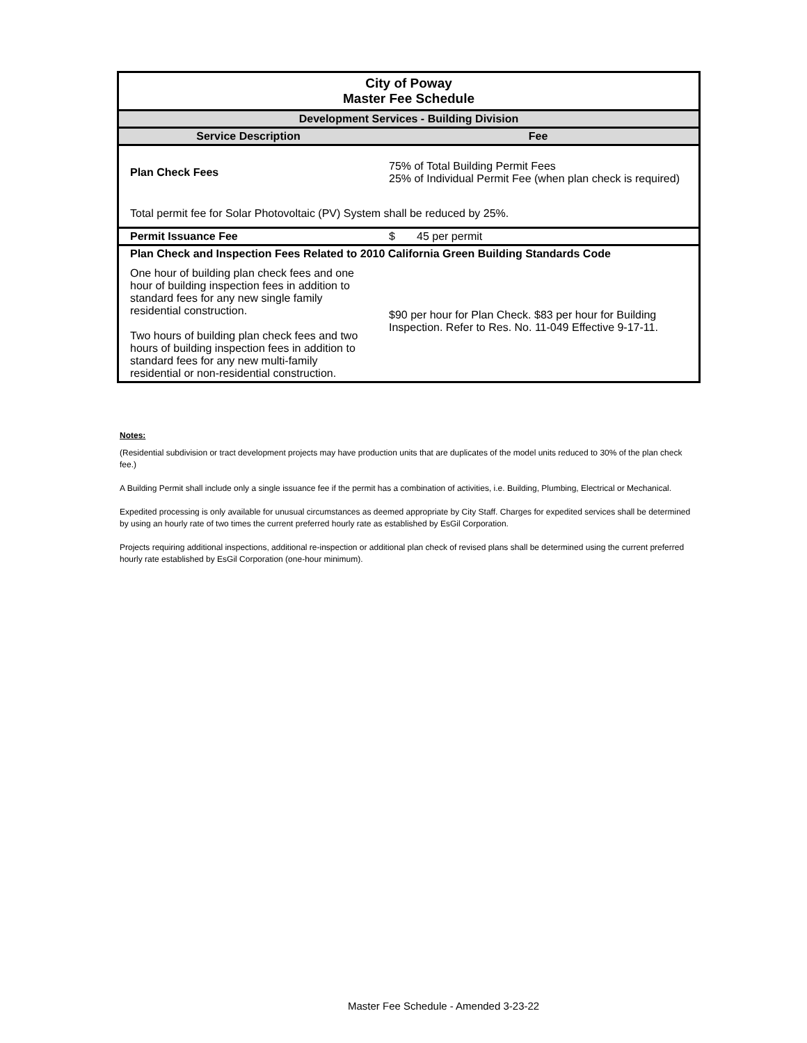| City of Poway Master Fee Schedule | |
| Development Services - Building Division | |
| Service Description | Fee |
| Plan Check Fees | 75% of Total Building Permit Fees 25% of Individual Permit Fee (when plan check is required) |
| Total permit fee for Solar Photovoltaic (PV) System shall be reduced by 25%. | |
| Permit Issuance Fee | $ 45 per permit |
| Plan Check and Inspection Fees Related to 2010 California Green Building Standards Code | |
| One hour of building plan check fees and one hour of building inspection fees in addition to standard fees for any new single family residential construction. Two hours of building plan check fees and two hours of building inspection fees in addition to standard fees for any new multi-family residential or non-residential construction. | $90 per hour for Plan Check. $83 per hour for Building Inspection. Refer to Res. No. 11-049 Effective 9-17-11. |
Notes:
(Residential subdivision or tract development projects may have production units that are duplicates of the model units reduced to 30% of the plan check fee.)
A Building Permit shall include only a single issuance fee if the permit has a combination of activities, i.e. Building, Plumbing, Electrical or Mechanical.
Expedited processing is only available for unusual circumstances as deemed appropriate by City Staff. Charges for expedited services shall be determined by using an hourly rate of two times the current preferred hourly rate as established by EsGil Corporation.
Projects requiring additional inspections, additional re-inspection or additional plan check of revised plans shall be determined using the current preferred hourly rate established by EsGil Corporation (one-hour minimum).
Master Fee Schedule - Amended 3-23-22